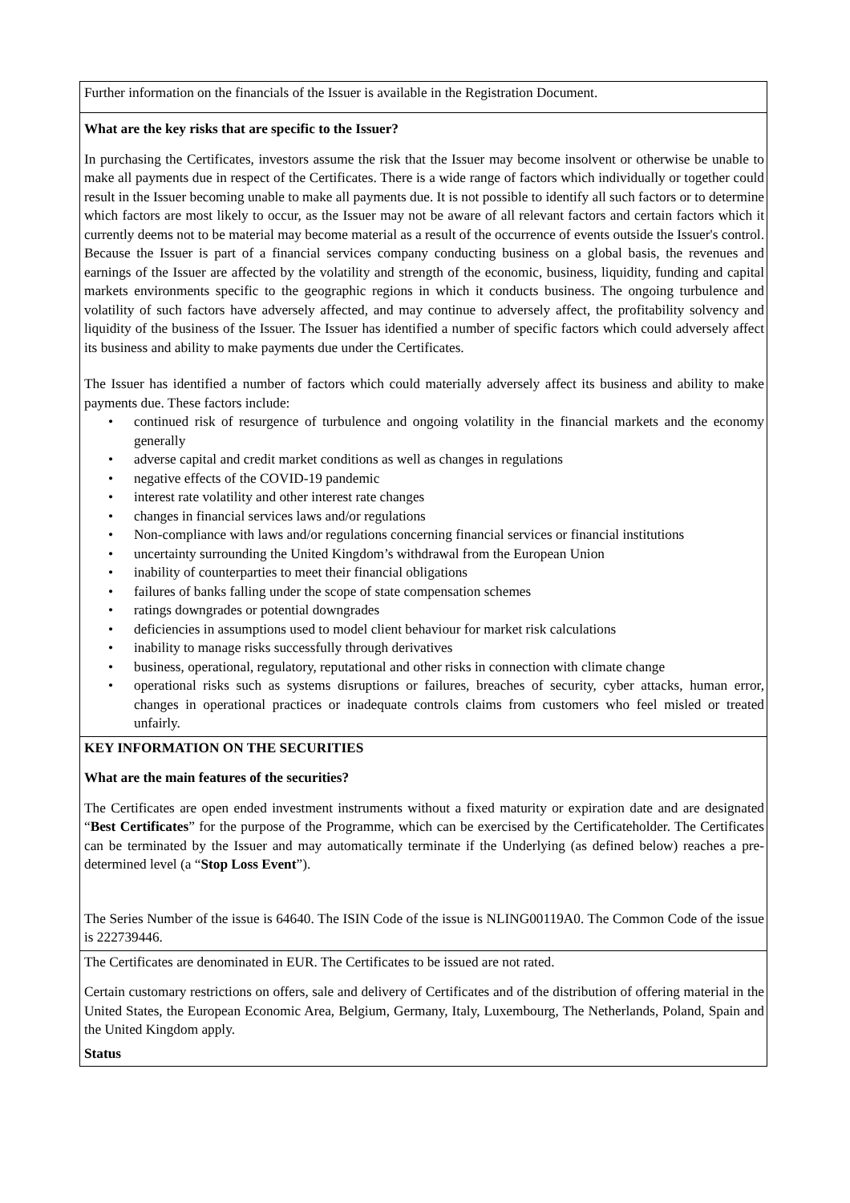| Further information on the financials of the Issuer is available in the Registration Document. |
| What are the key risks that are specific to the Issuer? In purchasing the Certificates, investors assume the risk that the Issuer may become insolvent or otherwise be unable to make all payments due in respect of the Certificates. There is a wide range of factors which individually or together could result in the Issuer becoming unable to make all payments due. It is not possible to identify all such factors or to determine which factors are most likely to occur, as the Issuer may not be aware of all relevant factors and certain factors which it currently deems not to be material may become material as a result of the occurrence of events outside the Issuer's control. Because the Issuer is part of a financial services company conducting business on a global basis, the revenues and earnings of the Issuer are affected by the volatility and strength of the economic, business, liquidity, funding and capital markets environments specific to the geographic regions in which it conducts business. The ongoing turbulence and volatility of such factors have adversely affected, and may continue to adversely affect, the profitability solvency and liquidity of the business of the Issuer. The Issuer has identified a number of specific factors which could adversely affect its business and ability to make payments due under the Certificates. The Issuer has identified a number of factors which could materially adversely affect its business and ability to make payments due. These factors include: • continued risk of resurgence of turbulence and ongoing volatility in the financial markets and the economy generally • adverse capital and credit market conditions as well as changes in regulations • negative effects of the COVID-19 pandemic • interest rate volatility and other interest rate changes • changes in financial services laws and/or regulations • Non-compliance with laws and/or regulations concerning financial services or financial institutions • uncertainty surrounding the United Kingdom’s withdrawal from the European Union • inability of counterparties to meet their financial obligations • failures of banks falling under the scope of state compensation schemes • ratings downgrades or potential downgrades • deficiencies in assumptions used to model client behaviour for market risk calculations • inability to manage risks successfully through derivatives • business, operational, regulatory, reputational and other risks in connection with climate change • operational risks such as systems disruptions or failures, breaches of security, cyber attacks, human error, changes in operational practices or inadequate controls claims from customers who feel misled or treated unfairly. |
| KEY INFORMATION ON THE SECURITIES What are the main features of the securities? The Certificates are open ended investment instruments without a fixed maturity or expiration date and are designated “ Best Certificates ” for the purpose of the Programme, which can be exercised by the Certificateholder. The Certificates can be terminated by the Issuer and may automatically terminate if the Underlying (as defined below) reaches a pre-determined level (a “ Stop Loss Event ”). The Series Number of the issue is 64640. The ISIN Code of the issue is NLING00119A0. The Common Code of the issue is 222739446. |
| The Certificates are denominated in EUR. The Certificates to be issued are not rated. Certain customary restrictions on offers, sale and delivery of Certificates and of the distribution of offering material in the United States, the European Economic Area, Belgium, Germany, Italy, Luxembourg, The Netherlands, Poland, Spain and the United Kingdom apply. Status |